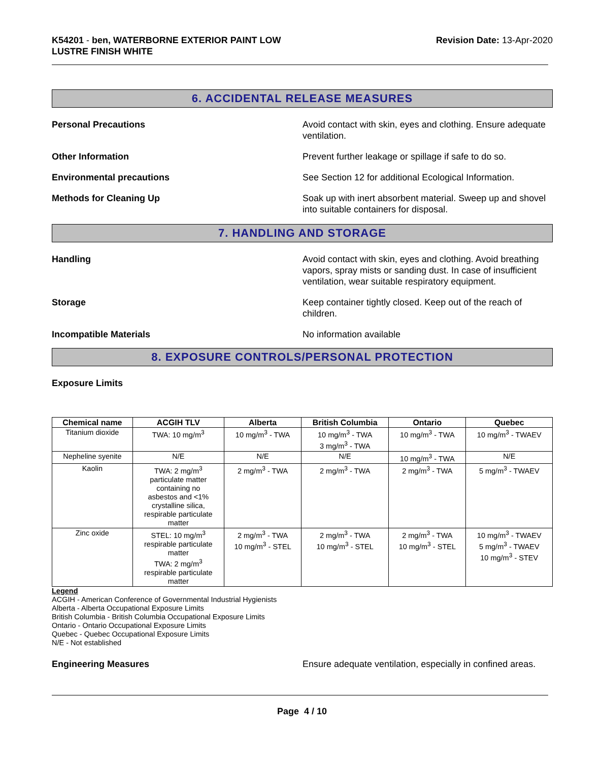K54201 - ben, WATERBORNE EXTERIOR PAINT LOW
LUSTRE FINISH WHITE
Revision Date: 13-Apr-2020
6. ACCIDENTAL RELEASE MEASURES
Personal Precautions Avoid contact with skin, eyes and clothing. Ensure adequate ventilation.
Other Information Prevent further leakage or spillage if safe to do so.
Environmental precautions See Section 12 for additional Ecological Information.
Methods for Cleaning Up Soak up with inert absorbent material. Sweep up and shovel into suitable containers for disposal.
7. HANDLING AND STORAGE
Handling Avoid contact with skin, eyes and clothing. Avoid breathing vapors, spray mists or sanding dust. In case of insufficient ventilation, wear suitable respiratory equipment.
Storage Keep container tightly closed. Keep out of the reach of children.
Incompatible Materials No information available
8. EXPOSURE CONTROLS/PERSONAL PROTECTION
Exposure Limits
| Chemical name | ACGIH TLV | Alberta | British Columbia | Ontario | Quebec |
| --- | --- | --- | --- | --- | --- |
| Titanium dioxide | TWA: 10 mg/m<sup>3</sup> | 10 mg/m<sup>3</sup> - TWA | 10 mg/m<sup>3</sup> - TWA 3 mg/m<sup>3</sup> - TWA | 10 mg/m<sup>3</sup> - TWA | 10 mg/m<sup>3</sup> - TWAEV |
| Nepheline syenite | N/E | N/E | N/E | 10 mg/m<sup>3</sup> - TWA | N/E |
| Kaolin | TWA: 2 mg/m<sup>3</sup> particulate matter containing no asbestos and <1% crystalline silica, respirable particulate matter | 2 mg/m<sup>3</sup> - TWA | 2 mg/m<sup>3</sup> - TWA | 2 mg/m<sup>3</sup> - TWA | 5 mg/m<sup>3</sup> - TWAEV |
| Zinc oxide | STEL: 10 mg/m<sup>3</sup> respirable particulate matter TWA: 2 mg/m<sup>3</sup> respirable particulate matter | 2 mg/m<sup>3</sup> - TWA 10 mg/m<sup>3</sup> - STEL | 2 mg/m<sup>3</sup> - TWA 10 mg/m<sup>3</sup> - STEL | 2 mg/m<sup>3</sup> - TWA 10 mg/m<sup>3</sup> - STEL | 10 mg/m<sup>3</sup> - TWAEV 5 mg/m<sup>3</sup> - TWAEV 10 mg/m<sup>3</sup> - STEV |
Legend
ACGIH - American Conference of Governmental Industrial Hygienists
Alberta - Alberta Occupational Exposure Limits
British Columbia - British Columbia Occupational Exposure Limits
Ontario - Ontario Occupational Exposure Limits
Quebec - Quebec Occupational Exposure Limits
N/E - Not established
Engineering Measures Ensure adequate ventilation, especially in confined areas.
Page 4 / 10